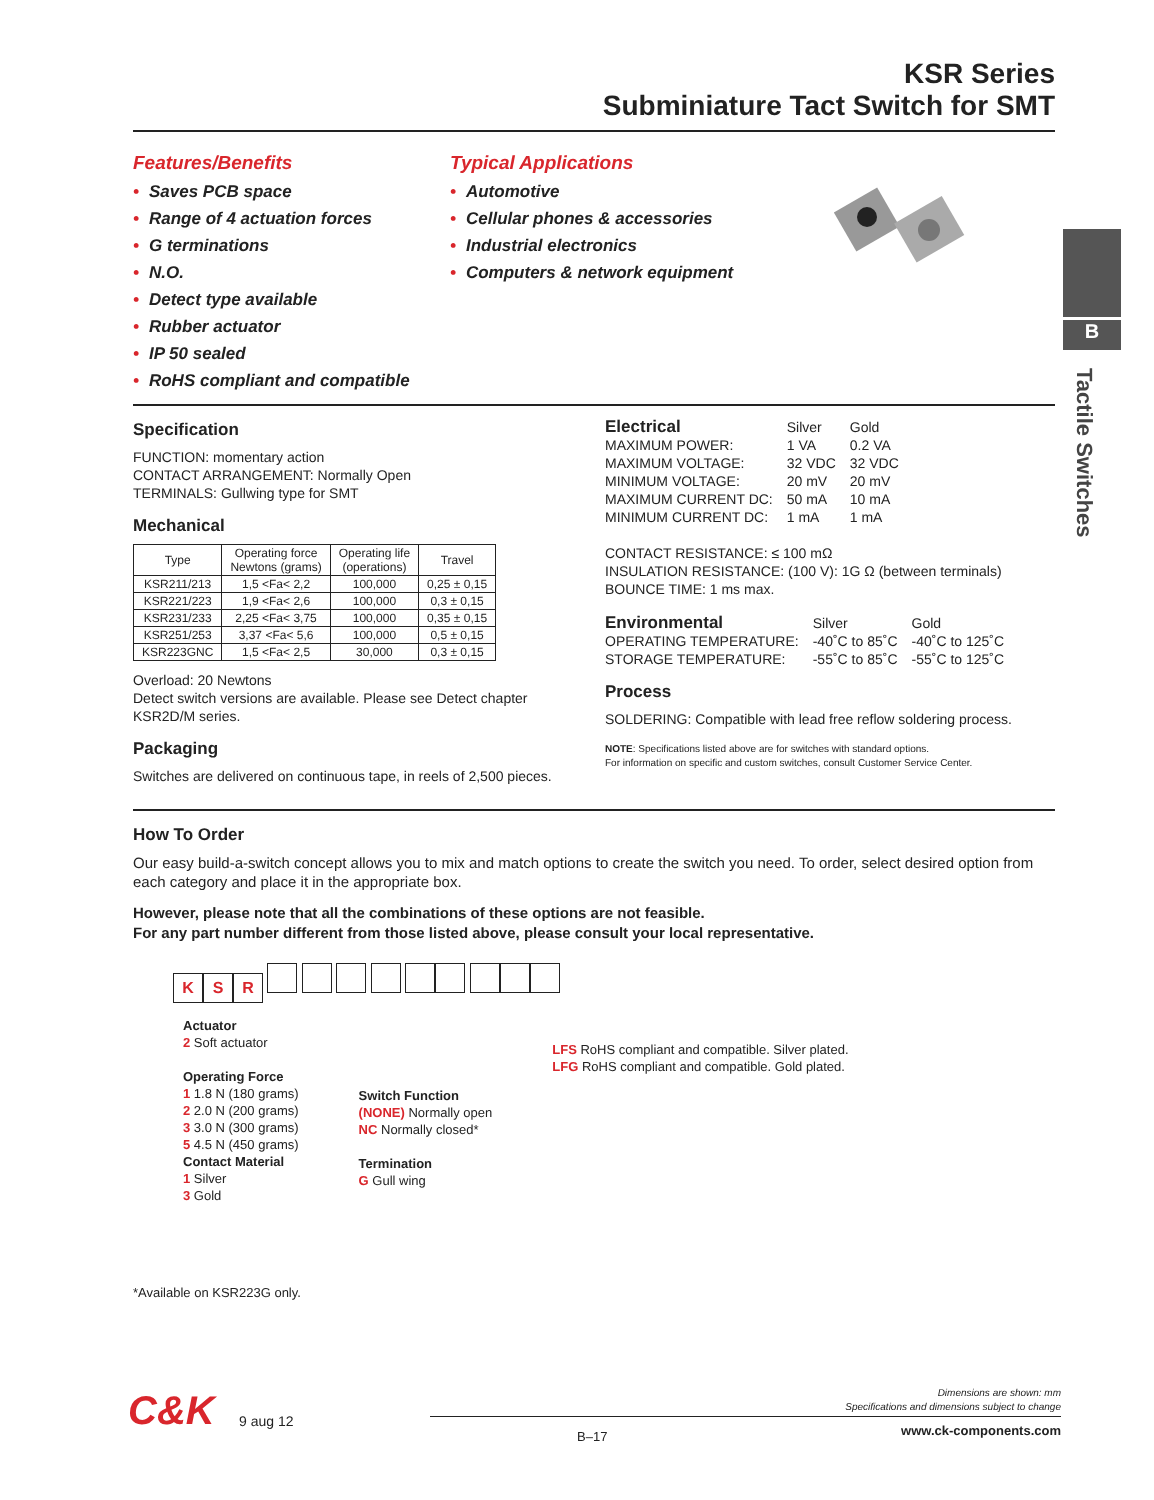B
Tactile Switches
KSR Series
Subminiature Tact Switch for SMT
Features/Benefits
• Saves PCB space
• Range of 4 actuation forces
• G terminations
• N.O.
• Detect type available
• Rubber actuator
• IP 50 sealed
• RoHS compliant and compatible
Typical Applications
• Automotive
• Cellular phones & accessories
• Industrial electronics
• Computers & network equipment
Specification
FUNCTION: momentary action
CONTACT ARRANGEMENT: Normally Open
TERMINALS: Gullwing type for SMT
Mechanical
| Type | Operating force Newtons (grams) | Operating life (operations) | Travel |
| --- | --- | --- | --- |
| KSR211/213 | 1,5 <Fa< 2,2 | 100,000 | 0,25 ± 0,15 |
| KSR221/223 | 1,9 <Fa< 2,6 | 100,000 | 0,3 ± 0,15 |
| KSR231/233 | 2,25 <Fa< 3,75 | 100,000 | 0,35 ± 0,15 |
| KSR251/253 | 3,37 <Fa< 5,6 | 100,000 | 0,5 ± 0,15 |
| KSR223GNC | 1,5 <Fa< 2,5 | 30,000 | 0,3 ± 0,15 |
Overload: 20 Newtons
Detect switch versions are available. Please see Detect chapter KSR2D/M series.
Packaging
Switches are delivered on continuous tape, in reels of 2,500 pieces.
| Electrical | Silver | Gold |
| MAXIMUM POWER: | 1 VA | 0.2 VA |
| MAXIMUM VOLTAGE: | 32 VDC | 32 VDC |
| MINIMUM VOLTAGE: | 20 mV | 20 mV |
| MAXIMUM CURRENT DC: | 50 mA | 10 mA |
| MINIMUM CURRENT DC: | 1 mA | 1 mA |
CONTACT RESISTANCE: ≤ 100 mΩ
INSULATION RESISTANCE: (100 V): 1G Ω (between terminals)
BOUNCE TIME: 1 ms max.
| Environmental | Silver | Gold |
| OPERATING TEMPERATURE: | -40˚C to 85˚C | -40˚C to 125˚C |
| STORAGE TEMPERATURE: | -55˚C to 85˚C | -55˚C to 125˚C |
Process
SOLDERING: Compatible with lead free reflow soldering process.
NOTE: Specifications listed above are for switches with standard options.
For information on specific and custom switches, consult Customer Service Center.
How To Order
Our easy build-a-switch concept allows you to mix and match options to create the switch you need. To order, select desired option from each category and place it in the appropriate box.
However, please note that all the combinations of these options are not feasible.
For any part number different from those listed above, please consult your local representative.
KSR
Actuator
2 Soft actuator
Operating Force
1 1.8 N (180 grams)
2 2.0 N (200 grams)
3 3.0 N (300 grams)
5 4.5 N (450 grams)
Contact Material
1 Silver
3 Gold
Switch Function
(NONE) Normally open
NC Normally closed*
Termination
G Gull wing
LFS RoHS compliant and compatible. Silver plated.
LFG RoHS compliant and compatible. Gold plated.
*Available on KSR223G only.
C&K 9 aug 12
Dimensions are shown: mm
Specifications and dimensions subject to change
B–17 www.ck-components.com